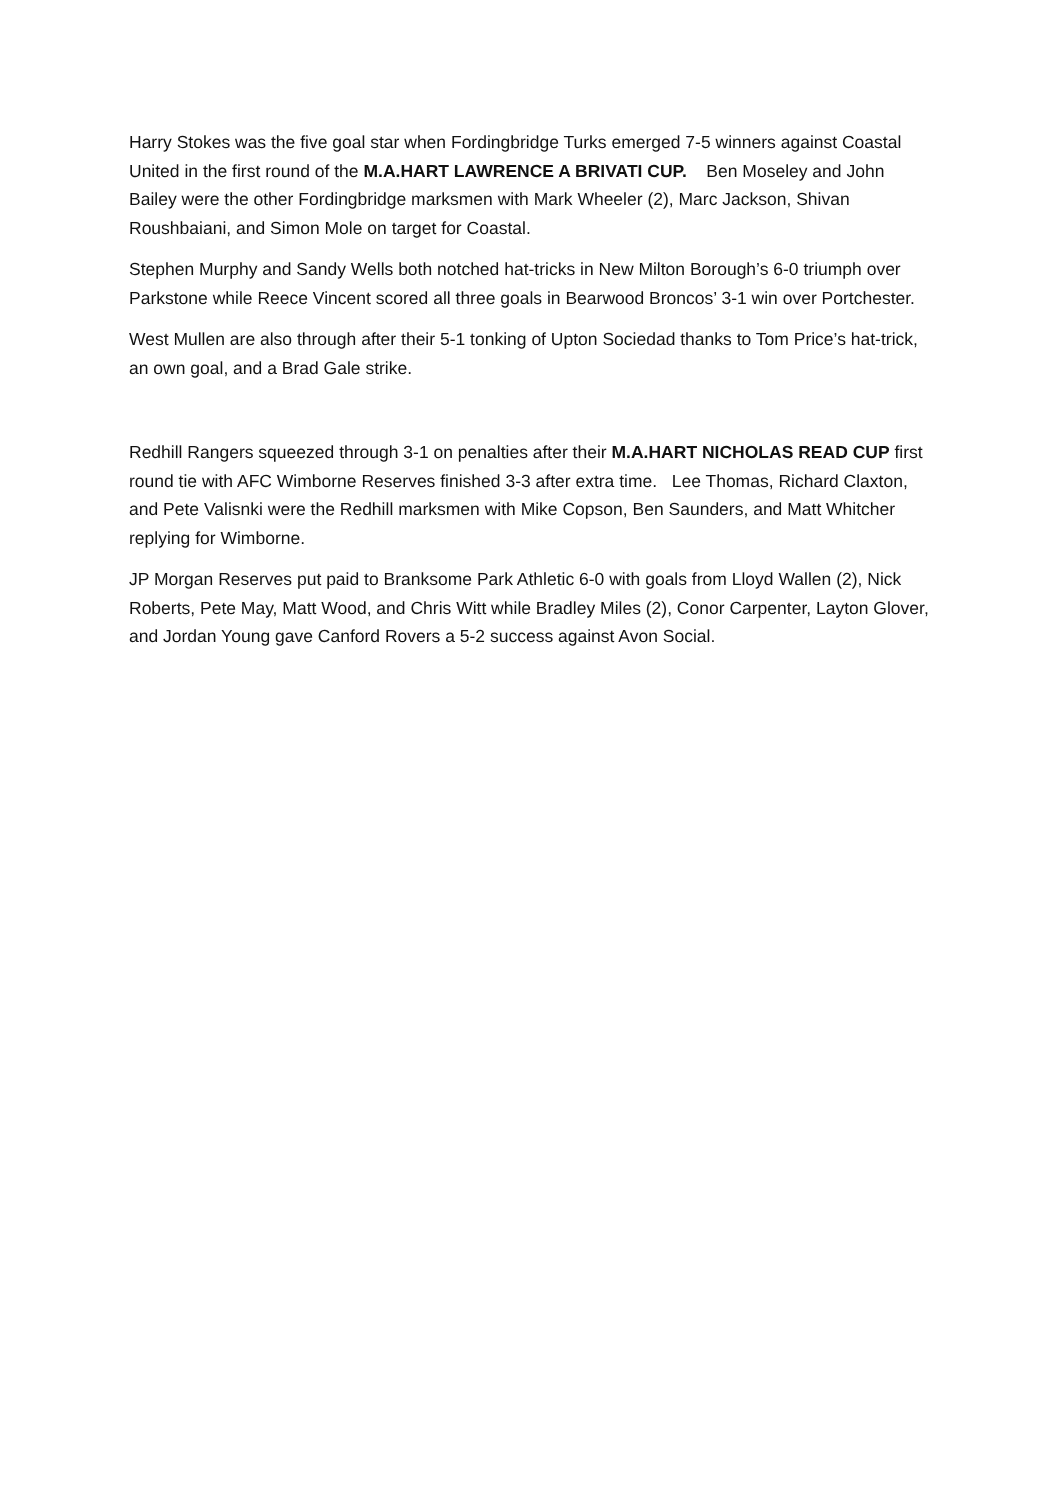Harry Stokes was the five goal star when Fordingbridge Turks emerged 7-5 winners against Coastal United in the first round of the M.A.HART LAWRENCE A BRIVATI CUP. Ben Moseley and John Bailey were the other Fordingbridge marksmen with Mark Wheeler (2), Marc Jackson, Shivan Roushbaiani, and Simon Mole on target for Coastal.
Stephen Murphy and Sandy Wells both notched hat-tricks in New Milton Borough’s 6-0 triumph over Parkstone while Reece Vincent scored all three goals in Bearwood Broncos’ 3-1 win over Portchester.
West Mullen are also through after their 5-1 tonking of Upton Sociedad thanks to Tom Price’s hat-trick, an own goal, and a Brad Gale strike.
Redhill Rangers squeezed through 3-1 on penalties after their M.A.HART NICHOLAS READ CUP first round tie with AFC Wimborne Reserves finished 3-3 after extra time. Lee Thomas, Richard Claxton, and Pete Valisnki were the Redhill marksmen with Mike Copson, Ben Saunders, and Matt Whitcher replying for Wimborne.
JP Morgan Reserves put paid to Branksome Park Athletic 6-0 with goals from Lloyd Wallen (2), Nick Roberts, Pete May, Matt Wood, and Chris Witt while Bradley Miles (2), Conor Carpenter, Layton Glover, and Jordan Young gave Canford Rovers a 5-2 success against Avon Social.